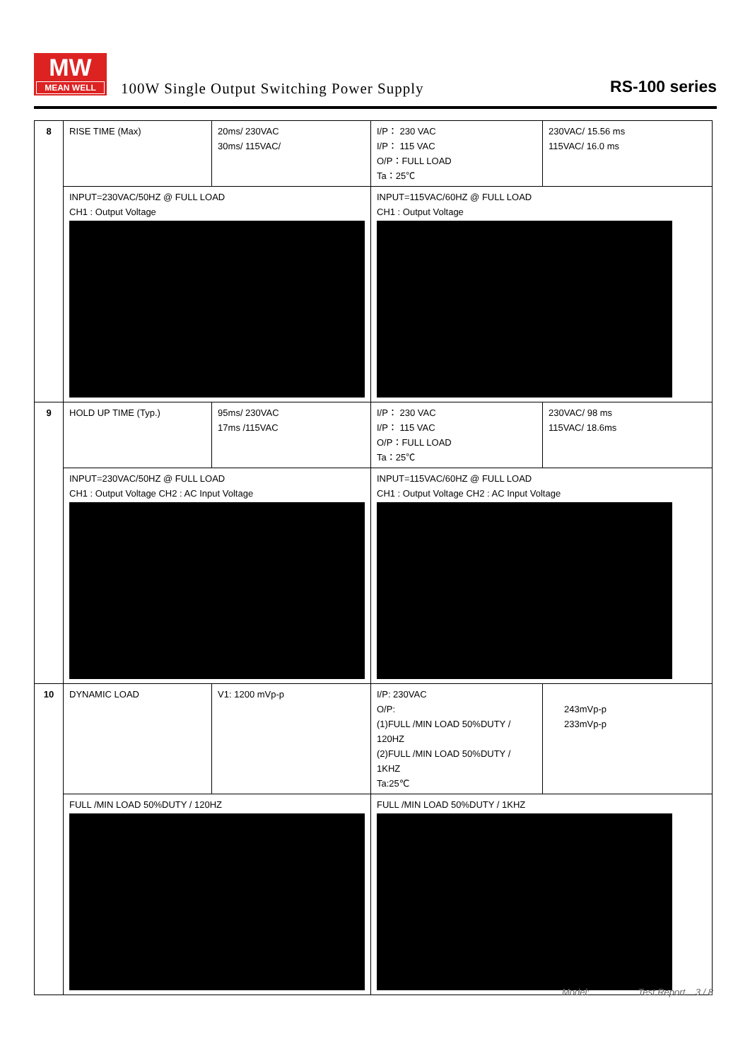MW
MEAN WELL
100W Single Output Switching Power Supply
RS-100 series
| 8 | RISE TIME (Max) | 20ms/ 230VAC 30ms/ 115VAC/ | I/P： 230 VAC I/P： 115 VAC O/P：FULL LOAD Ta：25℃ | 230VAC/ 15.56 ms 115VAC/ 16.0 ms |
| | INPUT=230VAC/50HZ @ FULL LOAD CH1 : Output Voltage | | INPUT=115VAC/60HZ @ FULL LOAD CH1 : Output Voltage | |
| 9 | HOLD UP TIME (Typ.) | 95ms/ 230VAC 17ms /115VAC | I/P： 230 VAC I/P： 115 VAC O/P：FULL LOAD Ta：25℃ | 230VAC/ 98 ms 115VAC/ 18.6ms |
| | INPUT=230VAC/50HZ @ FULL LOAD CH1 : Output Voltage CH2 : AC Input Voltage | | INPUT=115VAC/60HZ @ FULL LOAD CH1 : Output Voltage CH2 : AC Input Voltage | |
| 10 | DYNAMIC LOAD | V1: 1200 mVp-p | I/P: 230VAC O/P: (1)FULL /MIN LOAD 50%DUTY / 120HZ (2)FULL /MIN LOAD 50%DUTY / 1KHZ Ta:25℃ | 243mVp-p 233mVp-p |
| | FULL /MIN LOAD 50%DUTY / 120HZ | | FULL /MIN LOAD 50%DUTY / 1KHZ | |
Model: Test Report 3 / 8